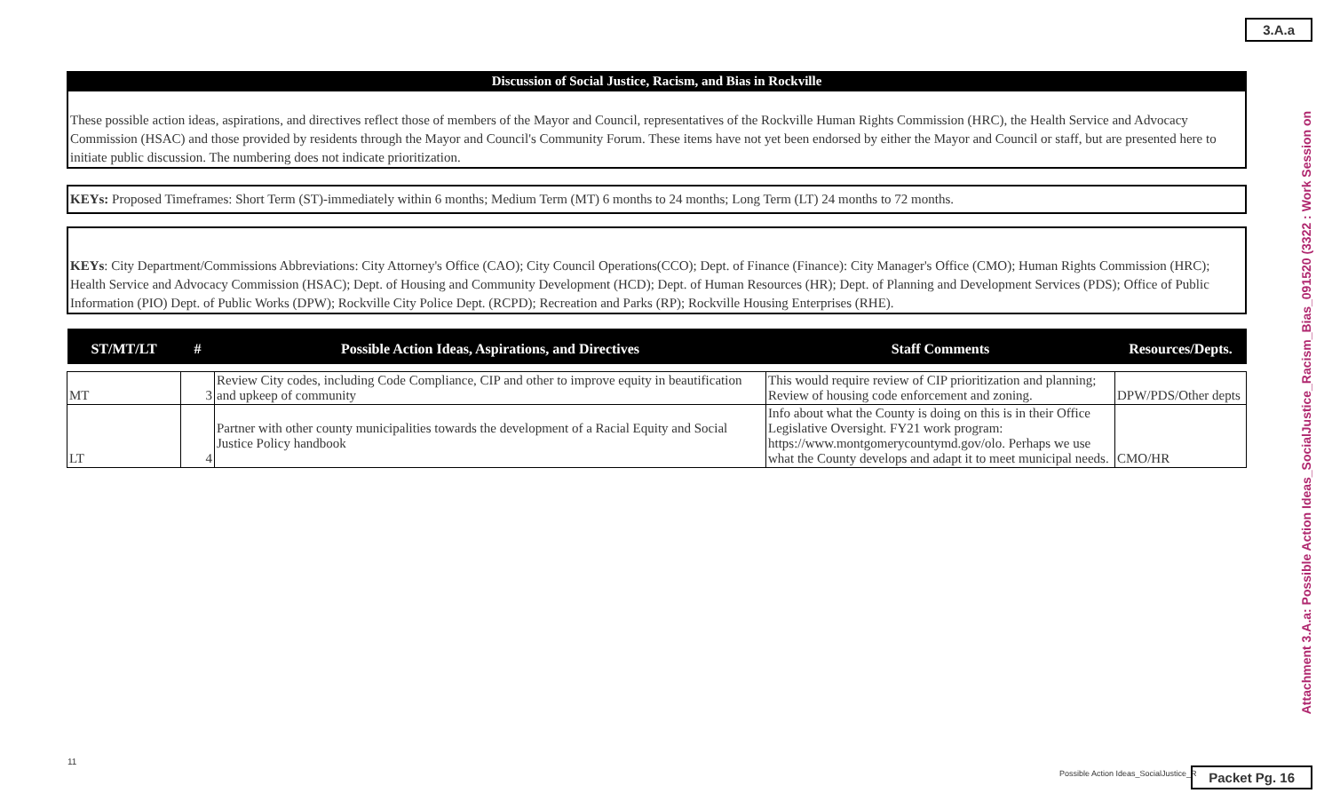3.A.a
Attachment 3.A.a: Possible Action Ideas_SocialJustice_Racism_Bias_091520 (3322 : Work Session on
Discussion of Social Justice, Racism, and Bias in Rockville
These possible action ideas, aspirations, and directives reflect those of members of the Mayor and Council, representatives of the Rockville Human Rights Commission (HRC), the Health Service and Advocacy Commission (HSAC) and those provided by residents through the Mayor and Council's Community Forum. These items have not yet been endorsed by either the Mayor and Council or staff, but are presented here to initiate public discussion. The numbering does not indicate prioritization.
KEYs: Proposed Timeframes: Short Term (ST)-immediately within 6 months; Medium Term (MT) 6 months to 24 months; Long Term (LT) 24 months to 72 months.
KEYs: City Department/Commissions Abbreviations: City Attorney's Office (CAO); City Council Operations(CCO); Dept. of Finance (Finance): City Manager's Office (CMO); Human Rights Commission (HRC); Health Service and Advocacy Commission (HSAC); Dept. of Housing and Community Development (HCD); Dept. of Human Resources (HR); Dept. of Planning and Development Services (PDS); Office of Public Information (PIO) Dept. of Public Works (DPW); Rockville City Police Dept. (RCPD); Recreation and Parks (RP); Rockville Housing Enterprises (RHE).
| ST/MT/LT | # | Possible Action Ideas, Aspirations, and Directives | Staff Comments | Resources/Depts. |
| --- | --- | --- | --- | --- |
| MT | 3 | Review City codes, including Code Compliance, CIP and other to improve equity in beautification and upkeep of community | This would require review of CIP prioritization and planning; Review of housing code enforcement and zoning. | DPW/PDS/Other depts |
| LT | 4 | Partner with other county municipalities towards the development of a Racial Equity and Social Justice Policy handbook | Info about what the County is doing on this is in their Office Legislative Oversight. FY21 work program: https://www.montgomerycountymd.gov/olo. Perhaps we use what the County develops and adapt it to meet municipal needs. | CMO/HR |
11
Possible Action Ideas_SocialJustice_R
Packet Pg. 16